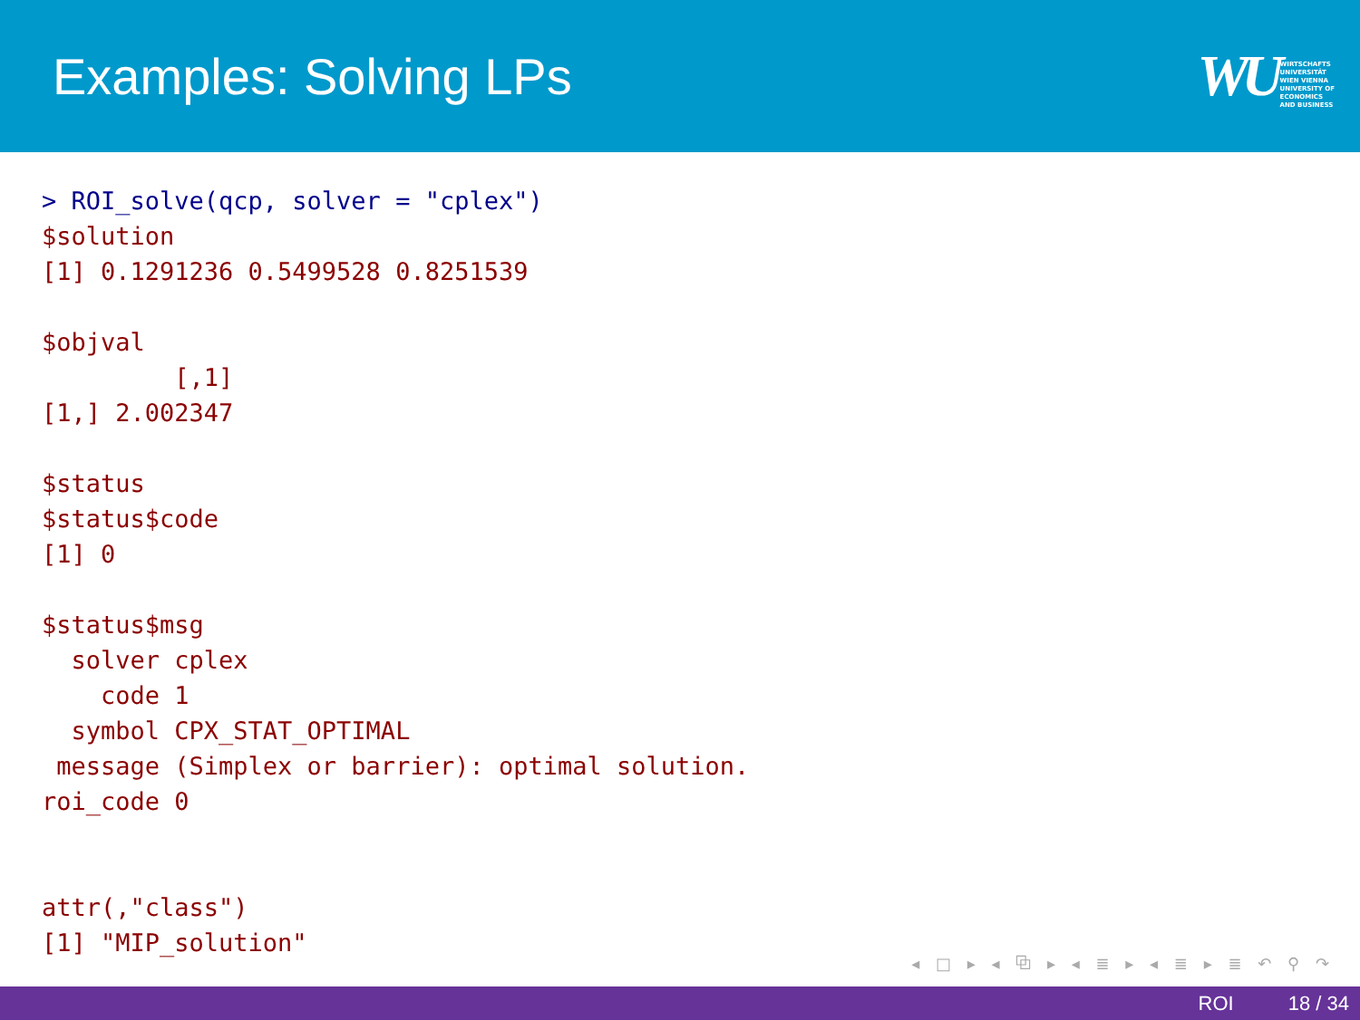Examples: Solving LPs
WU WIRTSCHAFTS
UNIVERSITÄT
WIEN VIENNA
UNIVERSITY OF
ECONOMICS
AND BUSINESS
> ROI_solve(qcp, solver = "cplex")
$solution
[1] 0.1291236 0.5499528 0.8251539

$objval
         [,1]
[1,] 2.002347

$status
$status$code
[1] 0

$status$msg
  solver cplex
    code 1
  symbol CPX_STAT_OPTIMAL
 message (Simplex or barrier): optimal solution.
roi_code 0


attr(,"class")
[1] "MIP_solution"
◂ □ ▸ ◂ ⧉ ▸ ◂ ≣ ▸ ◂ ≣ ▸ ≣ ↶ ⚲ ↷
ROI 18 / 34